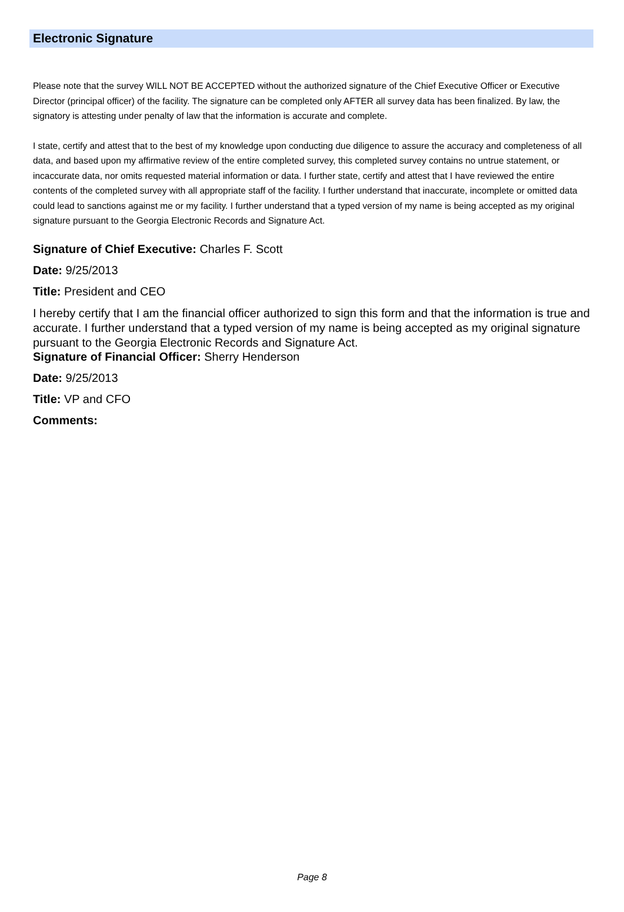Electronic Signature
Please note that the survey WILL NOT BE ACCEPTED without the authorized signature of the Chief Executive Officer or Executive Director (principal officer) of the facility. The signature can be completed only AFTER all survey data has been finalized. By law, the signatory is attesting under penalty of law that the information is accurate and complete.
I state, certify and attest that to the best of my knowledge upon conducting due diligence to assure the accuracy and completeness of all data, and based upon my affirmative review of the entire completed survey, this completed survey contains no untrue statement, or incaccurate data, nor omits requested material information or data. I further state, certify and attest that I have reviewed the entire contents of the completed survey with all appropriate staff of the facility. I further understand that inaccurate, incomplete or omitted data could lead to sanctions against me or my facility. I further understand that a typed version of my name is being accepted as my original signature pursuant to the Georgia Electronic Records and Signature Act.
Signature of Chief Executive: Charles F. Scott
Date: 9/25/2013
Title: President and CEO
I hereby certify that I am the financial officer authorized to sign this form and that the information is true and accurate. I further understand that a typed version of my name is being accepted as my original signature pursuant to the Georgia Electronic Records and Signature Act.
Signature of Financial Officer: Sherry Henderson
Date: 9/25/2013
Title: VP and CFO
Comments:
Page 8